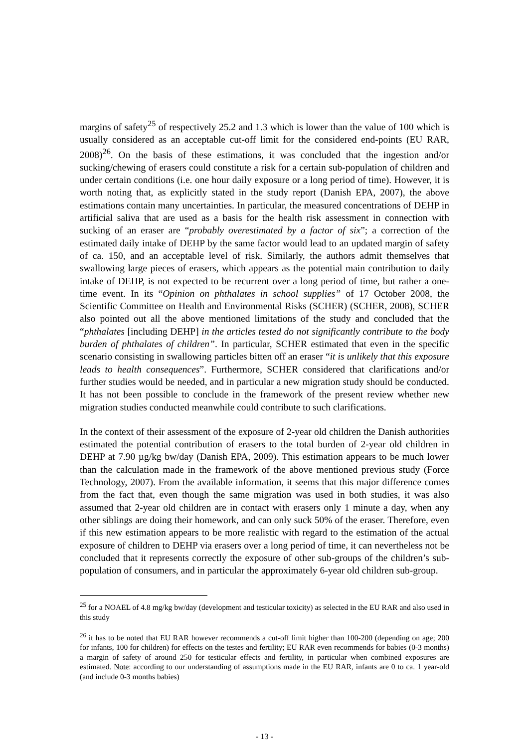margins of safety<sup>25</sup> of respectively 25.2 and 1.3 which is lower than the value of 100 which is usually considered as an acceptable cut-off limit for the considered end-points (EU RAR, 2008)<sup>26</sup>. On the basis of these estimations, it was concluded that the ingestion and/or sucking/chewing of erasers could constitute a risk for a certain sub-population of children and under certain conditions (i.e. one hour daily exposure or a long period of time). However, it is worth noting that, as explicitly stated in the study report (Danish EPA, 2007), the above estimations contain many uncertainties. In particular, the measured concentrations of DEHP in artificial saliva that are used as a basis for the health risk assessment in connection with sucking of an eraser are “probably overestimated by a factor of six”; a correction of the estimated daily intake of DEHP by the same factor would lead to an updated margin of safety of ca. 150, and an acceptable level of risk. Similarly, the authors admit themselves that swallowing large pieces of erasers, which appears as the potential main contribution to daily intake of DEHP, is not expected to be recurrent over a long period of time, but rather a one-time event. In its “Opinion on phthalates in school supplies” of 17 October 2008, the Scientific Committee on Health and Environmental Risks (SCHER) (SCHER, 2008), SCHER also pointed out all the above mentioned limitations of the study and concluded that the “phthalates [including DEHP] in the articles tested do not significantly contribute to the body burden of phthalates of children”. In particular, SCHER estimated that even in the specific scenario consisting in swallowing particles bitten off an eraser “it is unlikely that this exposure leads to health consequences”. Furthermore, SCHER considered that clarifications and/or further studies would be needed, and in particular a new migration study should be conducted. It has not been possible to conclude in the framework of the present review whether new migration studies conducted meanwhile could contribute to such clarifications.
In the context of their assessment of the exposure of 2-year old children the Danish authorities estimated the potential contribution of erasers to the total burden of 2-year old children in DEHP at 7.90 µg/kg bw/day (Danish EPA, 2009). This estimation appears to be much lower than the calculation made in the framework of the above mentioned previous study (Force Technology, 2007). From the available information, it seems that this major difference comes from the fact that, even though the same migration was used in both studies, it was also assumed that 2-year old children are in contact with erasers only 1 minute a day, when any other siblings are doing their homework, and can only suck 50% of the eraser. Therefore, even if this new estimation appears to be more realistic with regard to the estimation of the actual exposure of children to DEHP via erasers over a long period of time, it can nevertheless not be concluded that it represents correctly the exposure of other sub-groups of the children’s sub-population of consumers, and in particular the approximately 6-year old children sub-group.
<sup>25</sup> for a NOAEL of 4.8 mg/kg bw/day (development and testicular toxicity) as selected in the EU RAR and also used in this study
<sup>26</sup> it has to be noted that EU RAR however recommends a cut-off limit higher than 100-200 (depending on age; 200 for infants, 100 for children) for effects on the testes and fertility; EU RAR even recommends for babies (0-3 months) a margin of safety of around 250 for testicular effects and fertility, in particular when combined exposures are estimated. Note: according to our understanding of assumptions made in the EU RAR, infants are 0 to ca. 1 year-old (and include 0-3 months babies)
- 13 -